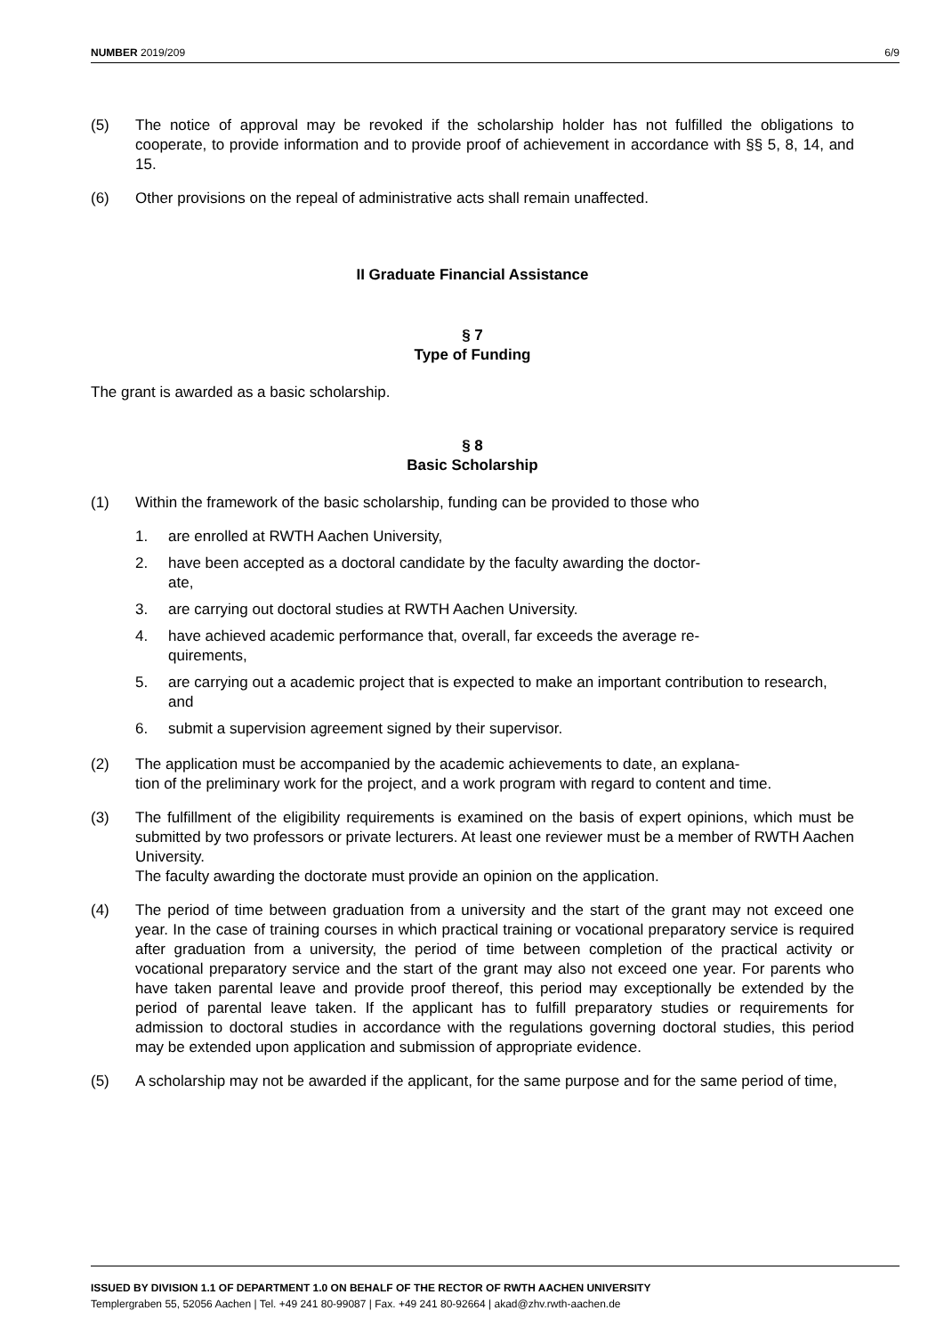NUMBER 2019/209 6/9
(5) The notice of approval may be revoked if the scholarship holder has not fulfilled the obligations to cooperate, to provide information and to provide proof of achievement in accordance with §§ 5, 8, 14, and 15.
(6) Other provisions on the repeal of administrative acts shall remain unaffected.
II Graduate Financial Assistance
§ 7
Type of Funding
The grant is awarded as a basic scholarship.
§ 8
Basic Scholarship
(1) Within the framework of the basic scholarship, funding can be provided to those who
1. are enrolled at RWTH Aachen University,
2. have been accepted as a doctoral candidate by the faculty awarding the doctor-
ate,
3. are carrying out doctoral studies at RWTH Aachen University.
4. have achieved academic performance that, overall, far exceeds the average re-
quirements,
5. are carrying out a academic project that is expected to make an important contribution to research, and
6. submit a supervision agreement signed by their supervisor.
(2) The application must be accompanied by the academic achievements to date, an explana-
tion of the preliminary work for the project, and a work program with regard to content and time.
(3) The fulfillment of the eligibility requirements is examined on the basis of expert opinions, which must be submitted by two professors or private lecturers. At least one reviewer must be a member of RWTH Aachen University.
The faculty awarding the doctorate must provide an opinion on the application.
(4) The period of time between graduation from a university and the start of the grant may not exceed one year. In the case of training courses in which practical training or vocational preparatory service is required after graduation from a university, the period of time between completion of the practical activity or vocational preparatory service and the start of the grant may also not exceed one year. For parents who have taken parental leave and provide proof thereof, this period may exceptionally be extended by the period of parental leave taken. If the applicant has to fulfill preparatory studies or requirements for admission to doctoral studies in accordance with the regulations governing doctoral studies, this period may be extended upon application and submission of appropriate evidence.
(5) A scholarship may not be awarded if the applicant, for the same purpose and for the same period of time,
ISSUED BY DIVISION 1.1 OF DEPARTMENT 1.0 ON BEHALF OF THE RECTOR OF RWTH AACHEN UNIVERSITY
Templergraben 55, 52056 Aachen | Tel. +49 241 80-99087 | Fax. +49 241 80-92664 | akad@zhv.rwth-aachen.de